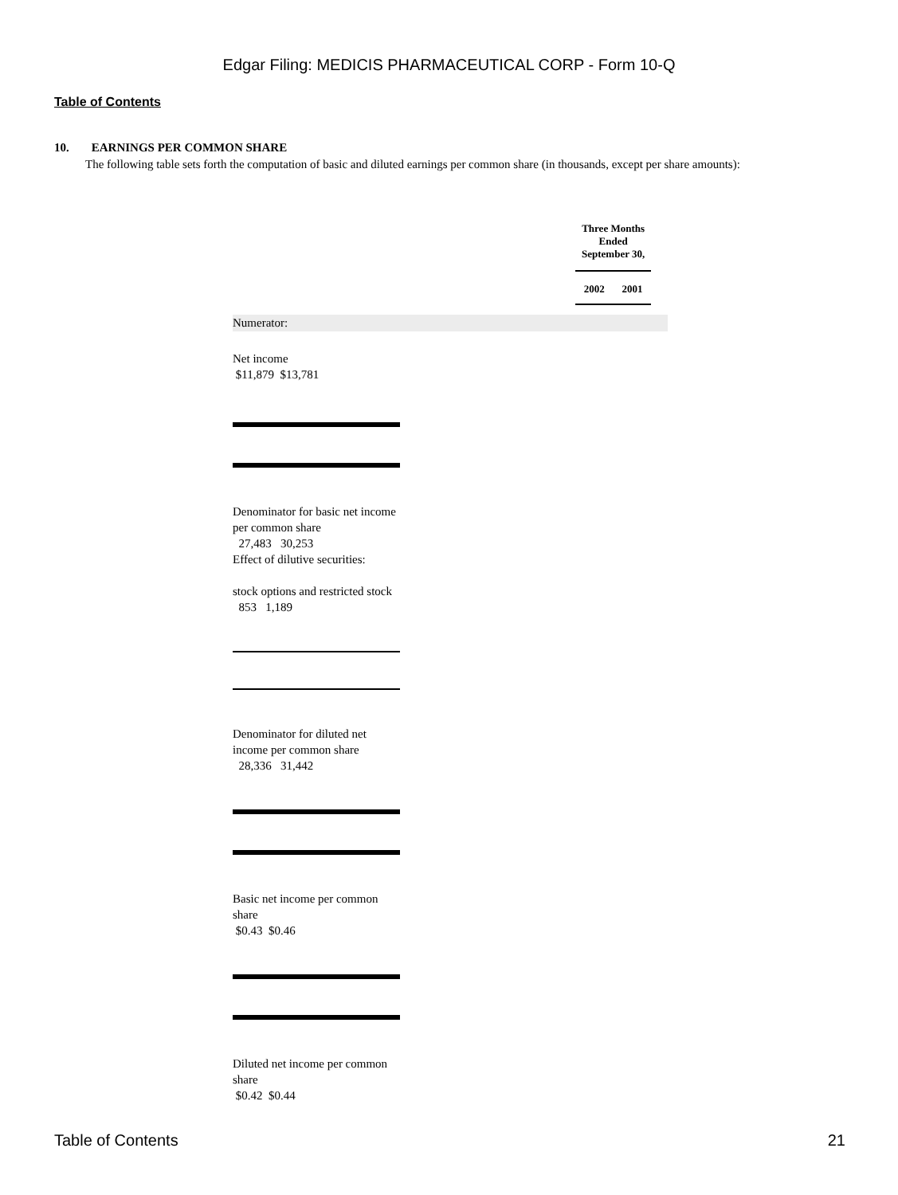Edgar Filing: MEDICIS PHARMACEUTICAL CORP - Form 10-Q
Table of Contents
10. EARNINGS PER COMMON SHARE
The following table sets forth the computation of basic and diluted earnings per common share (in thousands, except per share amounts):
| Three Months Ended September 30, | |
| 2002 | 2001 |
Numerator:
Net income
$11,879 $13,781
Denominator for basic net income per common share
27,483 30,253
Effect of dilutive securities:
stock options and restricted stock
853 1,189
Denominator for diluted net income per common share
28,336 31,442
Basic net income per common share
$0.43 $0.46
Diluted net income per common share
$0.42 $0.44
Table of Contents 21